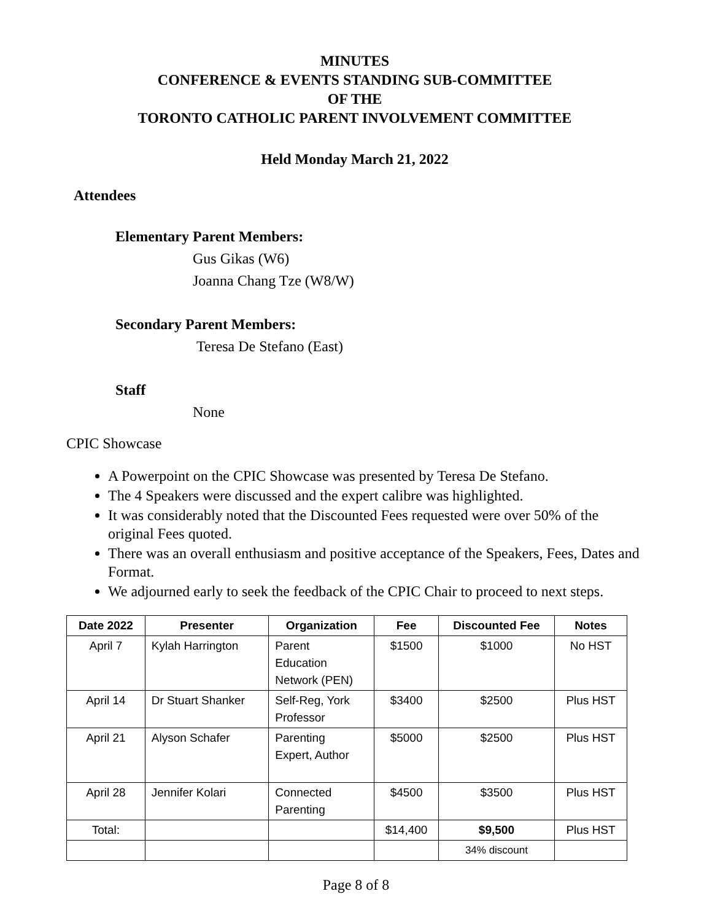MINUTES
CONFERENCE & EVENTS STANDING SUB-COMMITTEE
OF THE
TORONTO CATHOLIC PARENT INVOLVEMENT COMMITTEE
Held Monday March 21, 2022
Attendees
Elementary Parent Members:
Gus Gikas (W6)
Joanna Chang Tze (W8/W)
Secondary Parent Members:
Teresa De Stefano (East)
Staff
None
CPIC Showcase
A Powerpoint on the CPIC Showcase was presented by Teresa De Stefano.
The 4 Speakers were discussed and the expert calibre was highlighted.
It was considerably noted that the Discounted Fees requested were over 50% of the original Fees quoted.
There was an overall enthusiasm and positive acceptance of the Speakers, Fees, Dates and Format.
We adjourned early to seek the feedback of the CPIC Chair to proceed to next steps.
| Date 2022 | Presenter | Organization | Fee | Discounted Fee | Notes |
| --- | --- | --- | --- | --- | --- |
| April 7 | Kylah Harrington | Parent Education Network (PEN) | $1500 | $1000 | No HST |
| April 14 | Dr Stuart Shanker | Self-Reg, York Professor | $3400 | $2500 | Plus HST |
| April 21 | Alyson Schafer | Parenting Expert, Author | $5000 | $2500 | Plus HST |
| April 28 | Jennifer Kolari | Connected Parenting | $4500 | $3500 | Plus HST |
| Total: | | | $14,400 | $9,500 | Plus HST |
| | | | | 34% discount | |
Page 8 of 8